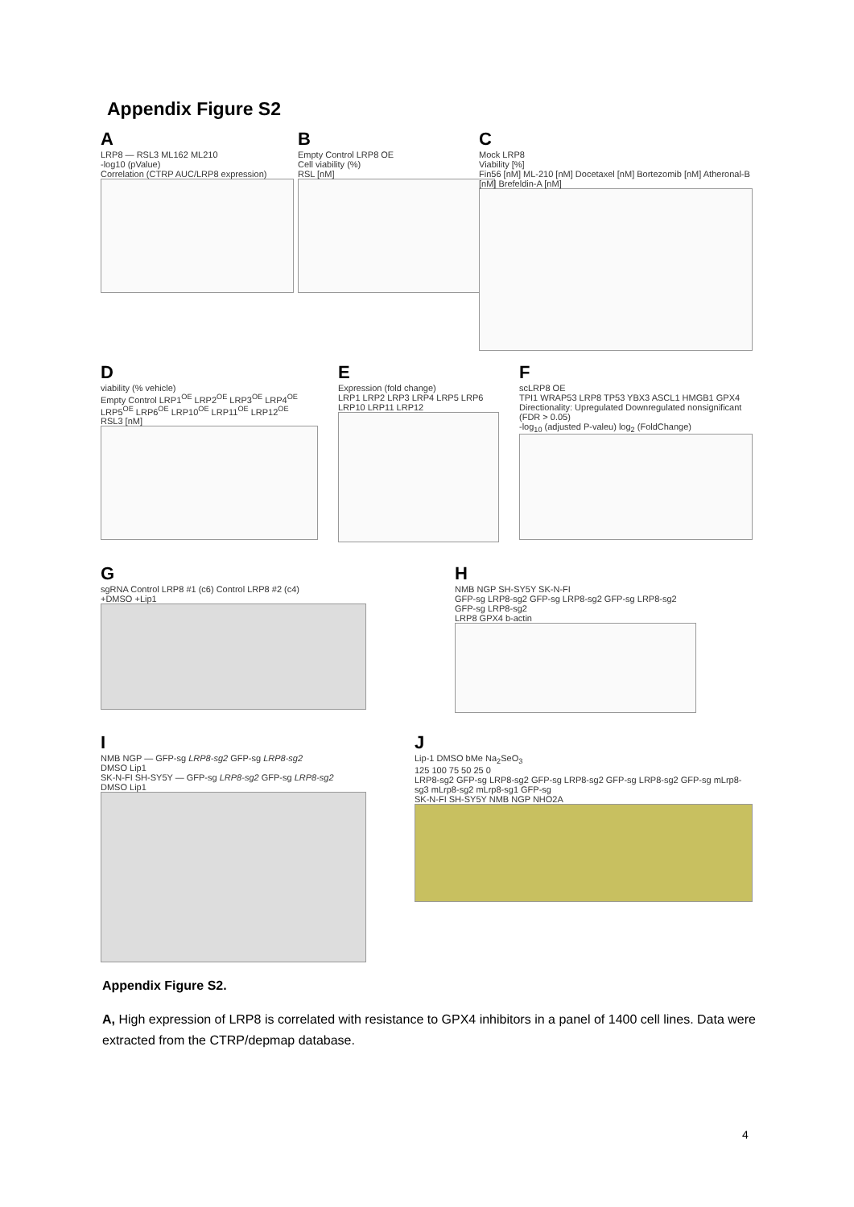Appendix Figure S2
A
LRP8 — RSL3 ML162 ML210
-log10 (pValue)
Correlation (CTRP AUC/LRP8 expression)
B
Empty Control LRP8 OE
Cell viability (%)
RSL [nM]
C
Mock LRP8
Viability [%]
Fin56 [nM] ML-210 [nM] Docetaxel [nM] Bortezomib [nM] Atheronal-B [nM] Brefeldin-A [nM]
Dviability (% vehicle)
Empty Control LRP1<sup>OE</sup> LRP2<sup>OE</sup> LRP3<sup>OE</sup> LRP4<sup>OE</sup> LRP5<sup>OE</sup> LRP6<sup>OE</sup> LRP10<sup>OE</sup> LRP11<sup>OE</sup> LRP12<sup>OE</sup>
RSL3 [nM]
E
Expression (fold change)
LRP1 LRP2 LRP3 LRP4 LRP5 LRP6 LRP10 LRP11 LRP12
FscLRP8 OE
TPI1 WRAP53 LRP8 TP53 YBX3 ASCL1 HMGB1 GPX4
Directionality: Upregulated Downregulated nonsignificant (FDR > 0.05)
-log<sub>10</sub> (adjusted P-valeu) log<sub>2</sub> (FoldChange)
GsgRNA Control LRP8 #1 (c6) Control LRP8 #2 (c4)
+DMSO +Lip1
H
NMB NGP SH-SY5Y SK-N-FI
GFP-sg LRP8-sg2 GFP-sg LRP8-sg2 GFP-sg LRP8-sg2 GFP-sg LRP8-sg2
LRP8 GPX4 b-actin
I
NMB NGP — GFP-sg LRP8-sg2 GFP-sg LRP8-sg2
DMSO Lip1
SK-N-FI SH-SY5Y — GFP-sg LRP8-sg2 GFP-sg LRP8-sg2
DMSO Lip1
J
Lip-1 DMSO bMe Na<sub>2</sub>SeO<sub>3</sub>
125 100 75 50 25 0
LRP8-sg2 GFP-sg LRP8-sg2 GFP-sg LRP8-sg2 GFP-sg LRP8-sg2 GFP-sg mLrp8-sg3 mLrp8-sg2 mLrp8-sg1 GFP-sg
SK-N-FI SH-SY5Y NMB NGP NHO2A
Appendix Figure S2.
A, High expression of LRP8 is correlated with resistance to GPX4 inhibitors in a panel of 1400 cell lines. Data were extracted from the CTRP/depmap database.
4